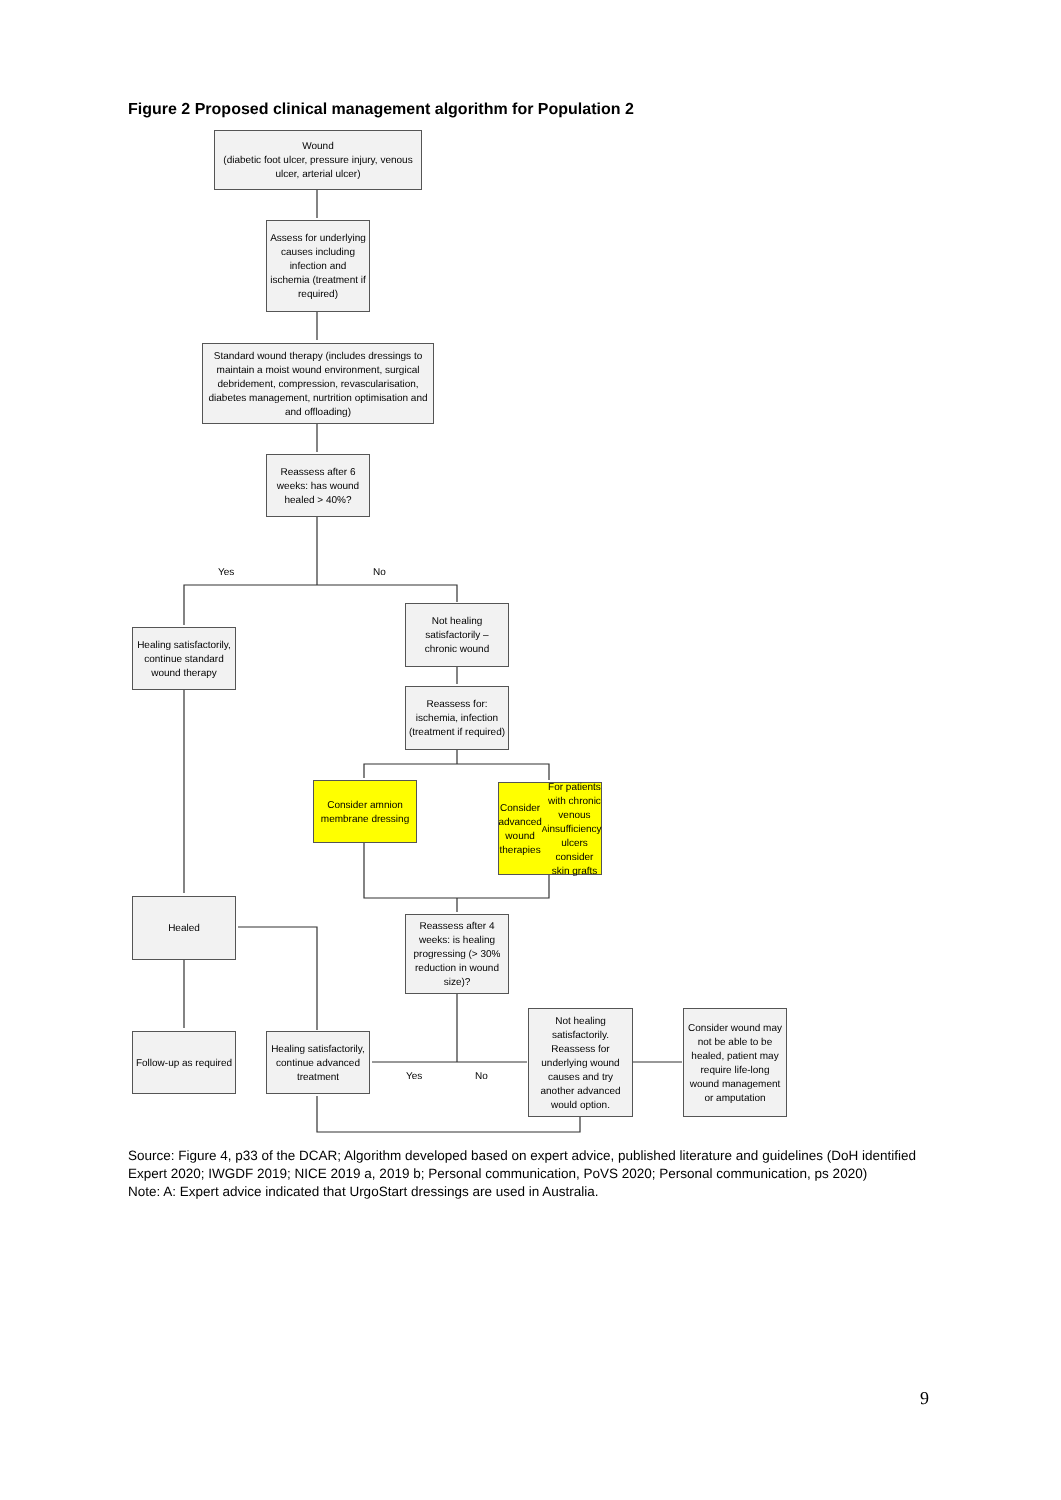Figure 2 Proposed clinical management algorithm for Population 2
Wound
(diabetic foot ulcer, pressure injury, venous ulcer, arterial ulcer)
Assess for underlying causes including infection and ischemia (treatment if required)
Standard wound therapy (includes dressings to maintain a moist wound environment, surgical debridement, compression, revascularisation, diabetes management, nurtrition optimisation and and offloading)
Reassess after 6 weeks: has wound healed > 40%?
Yes No
Healing satisfactorily, continue standard wound therapy
Not healing satisfactorily – chronic wound
Reassess for: ischemia, infection (treatment if required)
Consider amnion membrane dressing
Consider advanced wound therapies<sup>A</sup> For patients with chronic venous insufficiency ulcers consider skin grafts
Healed
Reassess after 4 weeks: is healing progressing (> 30% reduction in wound size)?
Follow-up as required
Healing satisfactorily, continue advanced treatment
Yes No
Not healing satisfactorily. Reassess for underlying wound causes and try another advanced would option.
Consider wound may not be able to be healed, patient may require life-long wound management or amputation
Source: Figure 4, p33 of the DCAR; Algorithm developed based on expert advice, published literature and guidelines (DoH identified Expert 2020; IWGDF 2019; NICE 2019 a, 2019 b; Personal communication, PoVS 2020; Personal communication, ps 2020)
Note: A: Expert advice indicated that UrgoStart dressings are used in Australia.
9